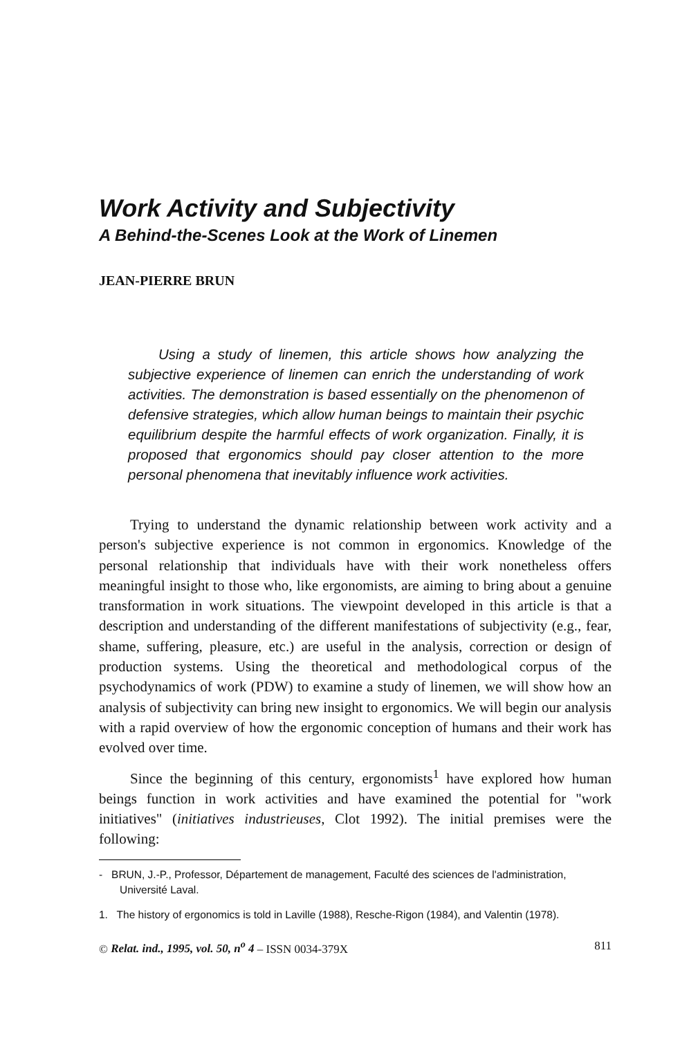Work Activity and Subjectivity
A Behind-the-Scenes Look at the Work of Linemen
JEAN-PIERRE BRUN
Using a study of linemen, this article shows how analyzing the subjective experience of linemen can enrich the understanding of work activities. The demonstration is based essentially on the phenomenon of defensive strategies, which allow human beings to maintain their psychic equilibrium despite the harmful effects of work organization. Finally, it is proposed that ergonomics should pay closer attention to the more personal phenomena that inevitably influence work activities.
Trying to understand the dynamic relationship between work activity and a person's subjective experience is not common in ergonomics. Knowledge of the personal relationship that individuals have with their work nonetheless offers meaningful insight to those who, like ergonomists, are aiming to bring about a genuine transformation in work situations. The viewpoint developed in this article is that a description and understanding of the different manifestations of subjectivity (e.g., fear, shame, suffering, pleasure, etc.) are useful in the analysis, correction or design of production systems. Using the theoretical and methodological corpus of the psychodynamics of work (PDW) to examine a study of linemen, we will show how an analysis of subjectivity can bring new insight to ergonomics. We will begin our analysis with a rapid overview of how the ergonomic conception of humans and their work has evolved over time.
Since the beginning of this century, ergonomists<sup>1</sup> have explored how human beings function in work activities and have examined the potential for "work initiatives" (initiatives industrieuses, Clot 1992). The initial premises were the following:
- BRUN, J.-P., Professor, Département de management, Faculté des sciences de l'administration, Université Laval.
1. The history of ergonomics is told in Laville (1988), Resche-Rigon (1984), and Valentin (1978).
© Relat. ind., 1995, vol. 50, n<sup>o</sup> 4 – ISSN 0034-379X 811